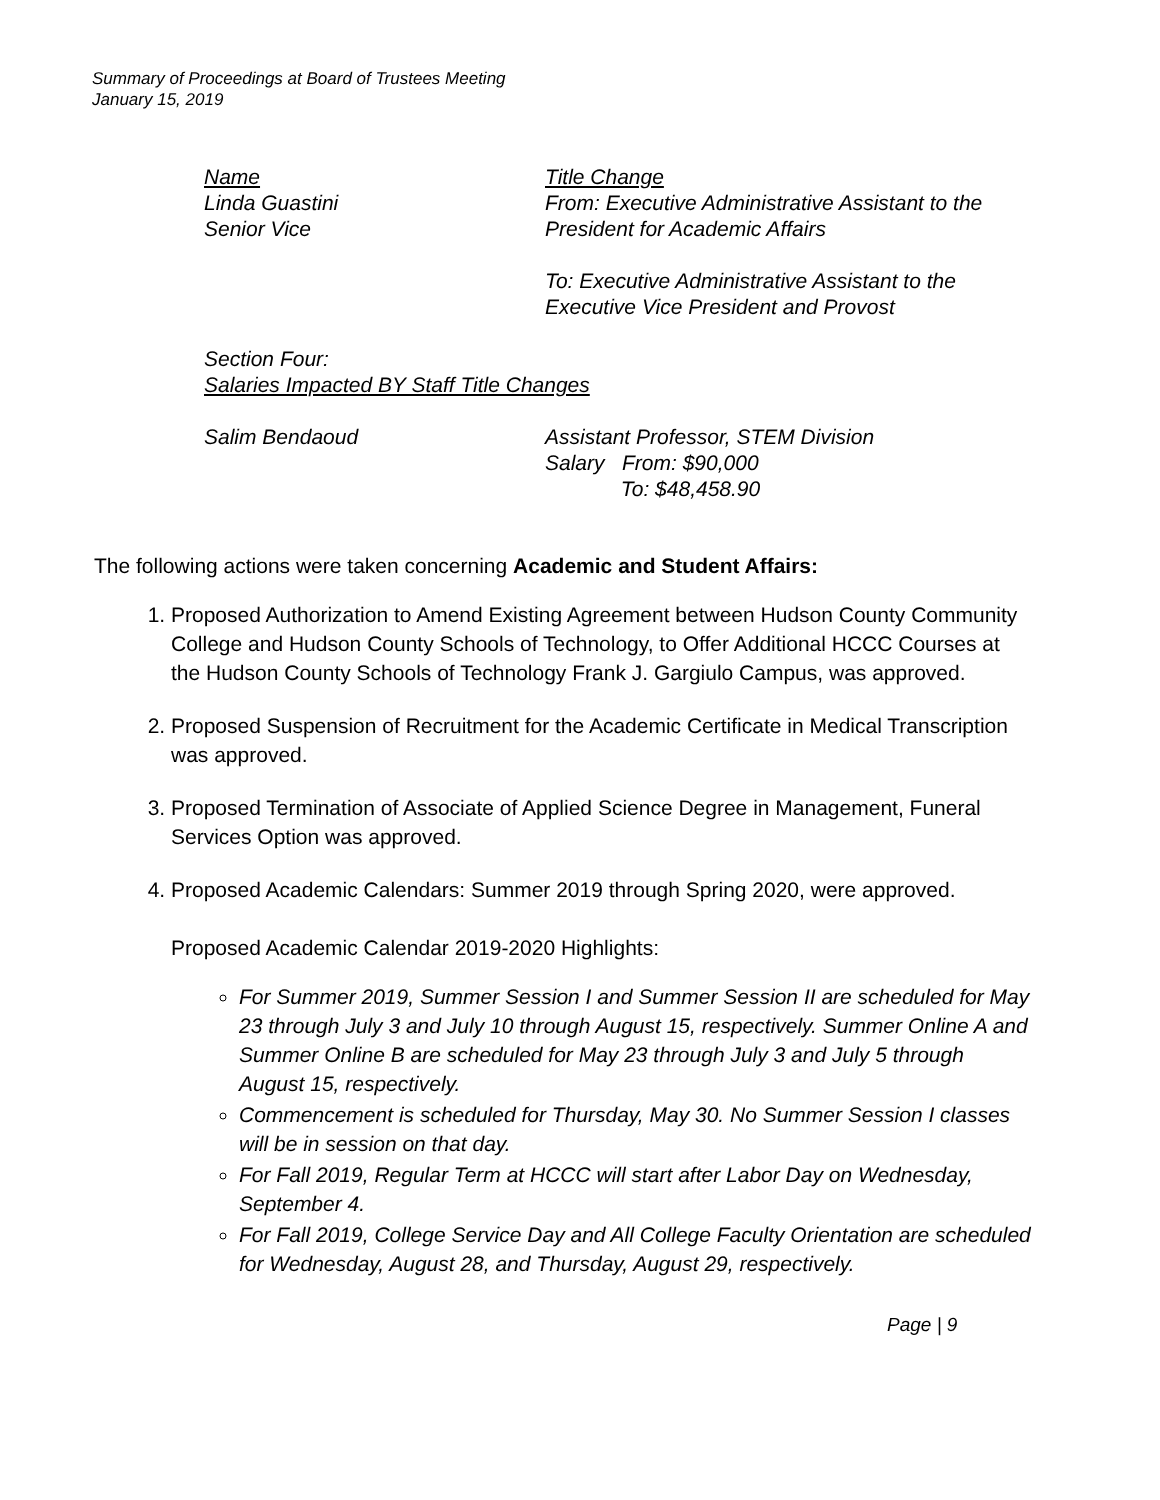Summary of Proceedings at Board of Trustees Meeting
January 15, 2019
| Name Linda Guastini Senior Vice | Title Change From: Executive Administrative Assistant to the President for Academic Affairs To: Executive Administrative Assistant to the Executive Vice President and Provost |
| Section Four: Salaries Impacted BY Staff Title Changes | |
| Salim Bendaoud | Assistant Professor, STEM Division Salary From: $90,000 To: $48,458.90 |
The following actions were taken concerning Academic and Student Affairs:
1. Proposed Authorization to Amend Existing Agreement between Hudson County Community College and Hudson County Schools of Technology, to Offer Additional HCCC Courses at the Hudson County Schools of Technology Frank J. Gargiulo Campus, was approved.
2. Proposed Suspension of Recruitment for the Academic Certificate in Medical Transcription was approved.
3. Proposed Termination of Associate of Applied Science Degree in Management, Funeral Services Option was approved.
4. Proposed Academic Calendars: Summer 2019 through Spring 2020, were approved.
Proposed Academic Calendar 2019-2020 Highlights:
For Summer 2019, Summer Session I and Summer Session II are scheduled for May 23 through July 3 and July 10 through August 15, respectively. Summer Online A and Summer Online B are scheduled for May 23 through July 3 and July 5 through August 15, respectively.
Commencement is scheduled for Thursday, May 30. No Summer Session I classes will be in session on that day.
For Fall 2019, Regular Term at HCCC will start after Labor Day on Wednesday, September 4.
For Fall 2019, College Service Day and All College Faculty Orientation are scheduled for Wednesday, August 28, and Thursday, August 29, respectively.
Page | 9